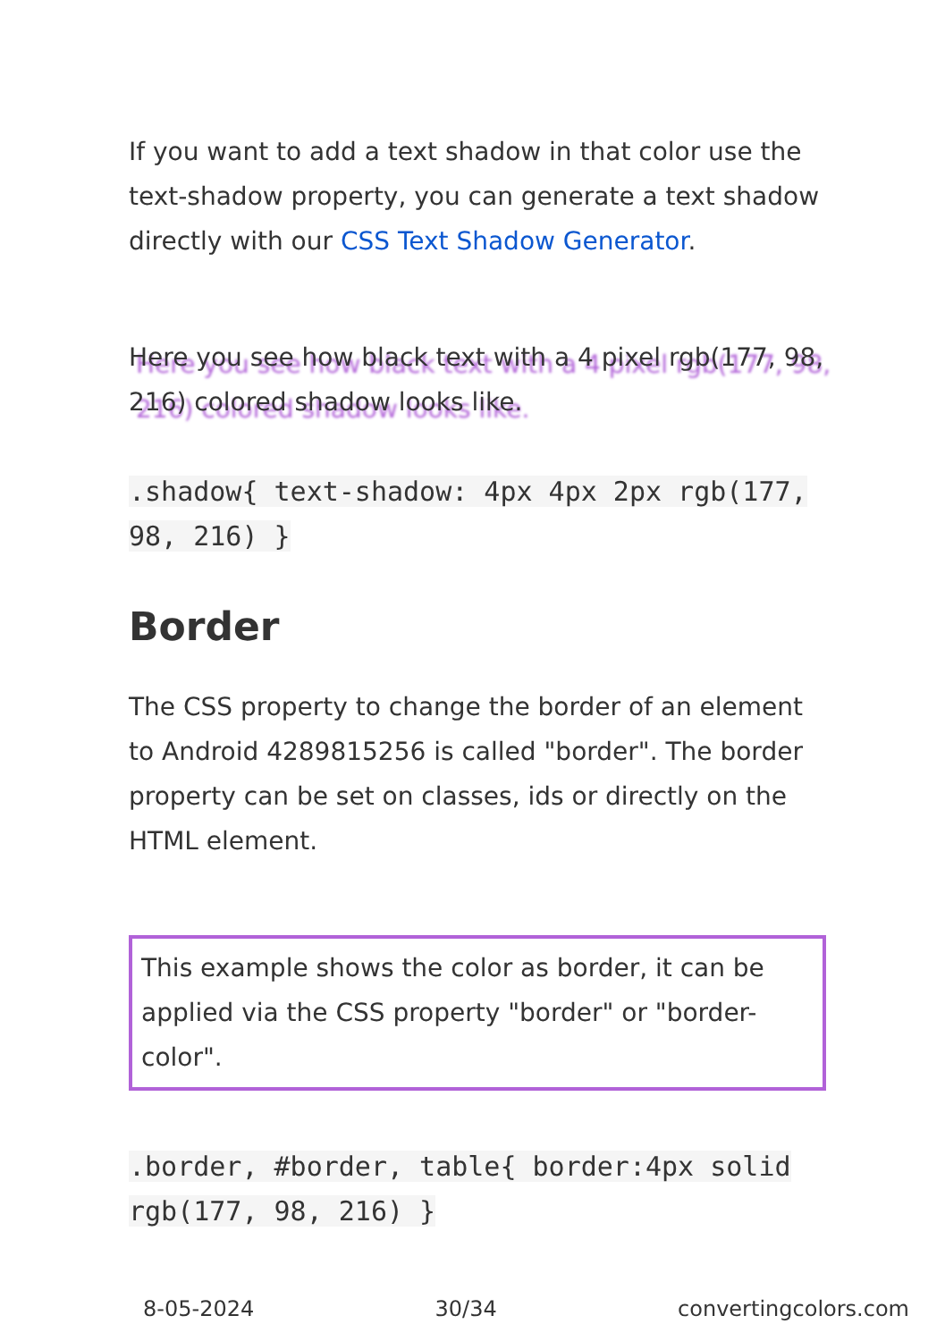If you want to add a text shadow in that color use the text-shadow property, you can generate a text shadow directly with our CSS Text Shadow Generator.
Here you see how black text with a 4 pixel rgb(177, 98, 216) colored shadow looks like.
.shadow{ text-shadow: 4px 4px 2px rgb(177, 98, 216) }
Border
The CSS property to change the border of an element to Android 4289815256 is called "border". The border property can be set on classes, ids or directly on the HTML element.
This example shows the color as border, it can be applied via the CSS property "border" or "border-color".
.border, #border, table{ border:4px solid rgb(177, 98, 216) }
8-05-2024 30/34 convertingcolors.com